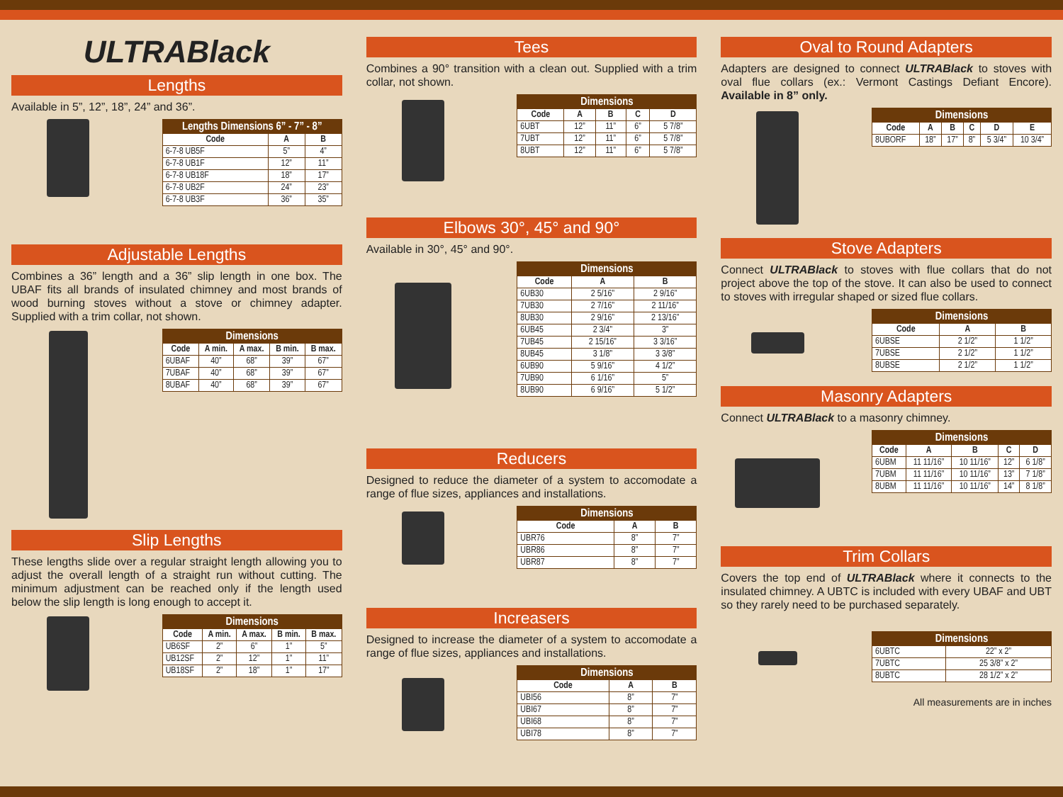ULTRABlack
Lengths
Available in 5”, 12”, 18”, 24” and 36”.
| Lengths Dimensions 6” - 7” - 8” | | |
| --- | --- | --- |
| Code | A | B |
| 6-7-8 UB5F | 5” | 4” |
| 6-7-8 UB1F | 12” | 11” |
| 6-7-8 UB18F | 18” | 17” |
| 6-7-8 UB2F | 24” | 23” |
| 6-7-8 UB3F | 36” | 35” |
Adjustable Lengths
Combines a 36” length and a 36” slip length in one box. The UBAF fits all brands of insulated chimney and most brands of wood burning stoves without a stove or chimney adapter. Supplied with a trim collar, not shown.
| Dimensions | | | | |
| --- | --- | --- | --- | --- |
| Code | A min. | A max. | B min. | B max. |
| 6UBAF | 40” | 68” | 39” | 67” |
| 7UBAF | 40” | 68” | 39” | 67” |
| 8UBAF | 40” | 68” | 39” | 67” |
Slip Lengths
These lengths slide over a regular straight length allowing you to adjust the overall length of a straight run without cutting. The minimum adjustment can be reached only if the length used below the slip length is long enough to accept it.
| Dimensions | | | | |
| --- | --- | --- | --- | --- |
| Code | A min. | A max. | B min. | B max. |
| UB6SF | 2” | 6” | 1” | 5” |
| UB12SF | 2” | 12” | 1” | 11” |
| UB18SF | 2” | 18” | 1” | 17” |
Tees
Combines a 90° transition with a clean out. Supplied with a trim collar, not shown.
| Dimensions | | | | |
| --- | --- | --- | --- | --- |
| Code | A | B | C | D |
| 6UBT | 12” | 11” | 6” | 5 7/8” |
| 7UBT | 12” | 11” | 6” | 5 7/8” |
| 8UBT | 12” | 11” | 6” | 5 7/8” |
Elbows 30°, 45° and 90°
Available in 30°, 45° and 90°.
| Dimensions | | |
| --- | --- | --- |
| Code | A | B |
| 6UB30 | 2 5/16” | 2 9/16” |
| 7UB30 | 2 7/16” | 2 11/16” |
| 8UB30 | 2 9/16” | 2 13/16” |
| 6UB45 | 2 3/4” | 3” |
| 7UB45 | 2 15/16” | 3 3/16” |
| 8UB45 | 3 1/8” | 3 3/8” |
| 6UB90 | 5 9/16” | 4 1/2” |
| 7UB90 | 6 1/16” | 5” |
| 8UB90 | 6 9/16” | 5 1/2” |
Reducers
Designed to reduce the diameter of a system to accomodate a range of flue sizes, appliances and installations.
| Dimensions | | |
| --- | --- | --- |
| Code | A | B |
| UBR76 | 8” | 7” |
| UBR86 | 8” | 7” |
| UBR87 | 8” | 7” |
Increasers
Designed to increase the diameter of a system to accomodate a range of flue sizes, appliances and installations.
| Dimensions | | |
| --- | --- | --- |
| Code | A | B |
| UBI56 | 8” | 7” |
| UBI67 | 8” | 7” |
| UBI68 | 8” | 7” |
| UBI78 | 8” | 7” |
Oval to Round Adapters
Adapters are designed to connect ULTRABlack to stoves with oval flue collars (ex.: Vermont Castings Defiant Encore). Available in 8” only.
| Dimensions | | | | | |
| --- | --- | --- | --- | --- | --- |
| Code | A | B | C | D | E |
| 8UBORF | 18” | 17” | 8” | 5 3/4” | 10 3/4” |
Stove Adapters
Connect ULTRABlack to stoves with flue collars that do not project above the top of the stove. It can also be used to connect to stoves with irregular shaped or sized flue collars.
| Dimensions | | |
| --- | --- | --- |
| Code | A | B |
| 6UBSE | 2 1/2” | 1 1/2” |
| 7UBSE | 2 1/2” | 1 1/2” |
| 8UBSE | 2 1/2” | 1 1/2” |
Masonry Adapters
Connect ULTRABlack to a masonry chimney.
| Dimensions | | | | |
| --- | --- | --- | --- | --- |
| Code | A | B | C | D |
| 6UBM | 11 11/16” | 10 11/16” | 12” | 6 1/8” |
| 7UBM | 11 11/16” | 10 11/16” | 13” | 7 1/8” |
| 8UBM | 11 11/16” | 10 11/16” | 14” | 8 1/8” |
Trim Collars
Covers the top end of ULTRABlack where it connects to the insulated chimney. A UBTC is included with every UBAF and UBT so they rarely need to be purchased separately.
| Dimensions | |
| --- | --- |
| 6UBTC | 22” x 2” |
| 7UBTC | 25 3/8” x 2” |
| 8UBTC | 28 1/2” x 2” |
All measurements are in inches